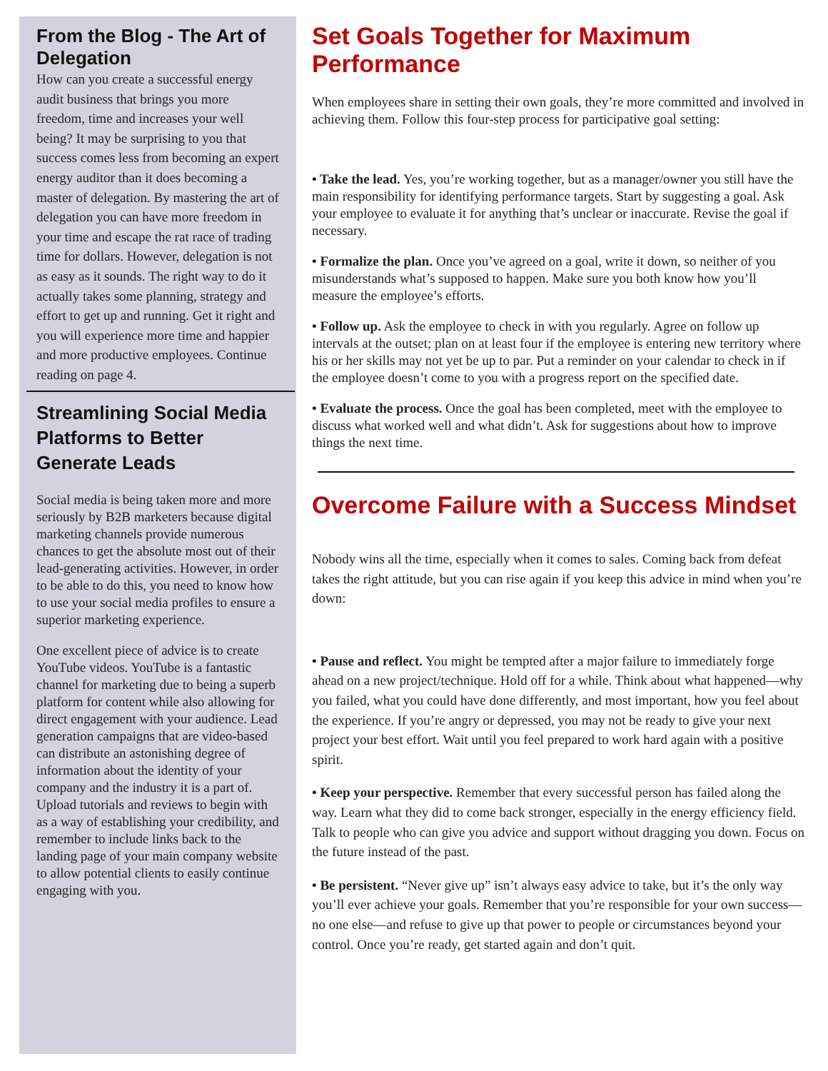From the Blog - The Art of Delegation
How can you create a successful energy audit business that brings you more freedom, time and increases your well being? It may be surprising to you that success comes less from becoming an expert energy auditor than it does becoming a master of delegation. By mastering the art of delegation you can have more freedom in your time and escape the rat race of trading time for dollars. However, delegation is not as easy as it sounds. The right way to do it actually takes some planning, strategy and effort to get up and running. Get it right and you will experience more time and happier and more productive employees. Continue reading on page 4.
Streamlining Social Media Platforms to Better Generate Leads
Social media is being taken more and more seriously by B2B marketers because digital marketing channels provide numerous chances to get the absolute most out of their lead-generating activities. However, in order to be able to do this, you need to know how to use your social media profiles to ensure a superior marketing experience.
One excellent piece of advice is to create YouTube videos. YouTube is a fantastic channel for marketing due to being a superb platform for content while also allowing for direct engagement with your audience. Lead generation campaigns that are video-based can distribute an astonishing degree of information about the identity of your company and the industry it is a part of. Upload tutorials and reviews to begin with as a way of establishing your credibility, and remember to include links back to the landing page of your main company website to allow potential clients to easily continue engaging with you.
Set Goals Together for Maximum Performance
When employees share in setting their own goals, they’re more committed and involved in achieving them. Follow this four-step process for participative goal setting:
• Take the lead. Yes, you’re working together, but as a manager/owner you still have the main responsibility for identifying performance targets. Start by suggesting a goal. Ask your employee to evaluate it for anything that’s unclear or inaccurate. Revise the goal if necessary.
• Formalize the plan. Once you’ve agreed on a goal, write it down, so neither of you misunderstands what’s supposed to happen. Make sure you both know how you’ll measure the employee’s efforts.
• Follow up. Ask the employee to check in with you regularly. Agree on follow up intervals at the outset; plan on at least four if the employee is entering new territory where his or her skills may not yet be up to par. Put a reminder on your calendar to check in if the employee doesn’t come to you with a progress report on the specified date.
• Evaluate the process. Once the goal has been completed, meet with the employee to discuss what worked well and what didn’t. Ask for suggestions about how to improve things the next time.
Overcome Failure with a Success Mindset
Nobody wins all the time, especially when it comes to sales. Coming back from defeat takes the right attitude, but you can rise again if you keep this advice in mind when you’re down:
• Pause and reflect. You might be tempted after a major failure to immediately forge ahead on a new project/technique. Hold off for a while. Think about what happened—why you failed, what you could have done differently, and most important, how you feel about the experience. If you’re angry or depressed, you may not be ready to give your next project your best effort. Wait until you feel prepared to work hard again with a positive spirit.
• Keep your perspective. Remember that every successful person has failed along the way. Learn what they did to come back stronger, especially in the energy efficiency field. Talk to people who can give you advice and support without dragging you down. Focus on the future instead of the past.
• Be persistent. “Never give up” isn’t always easy advice to take, but it’s the only way you’ll ever achieve your goals. Remember that you’re responsible for your own success—no one else—and refuse to give up that power to people or circumstances beyond your control. Once you’re ready, get started again and don’t quit.